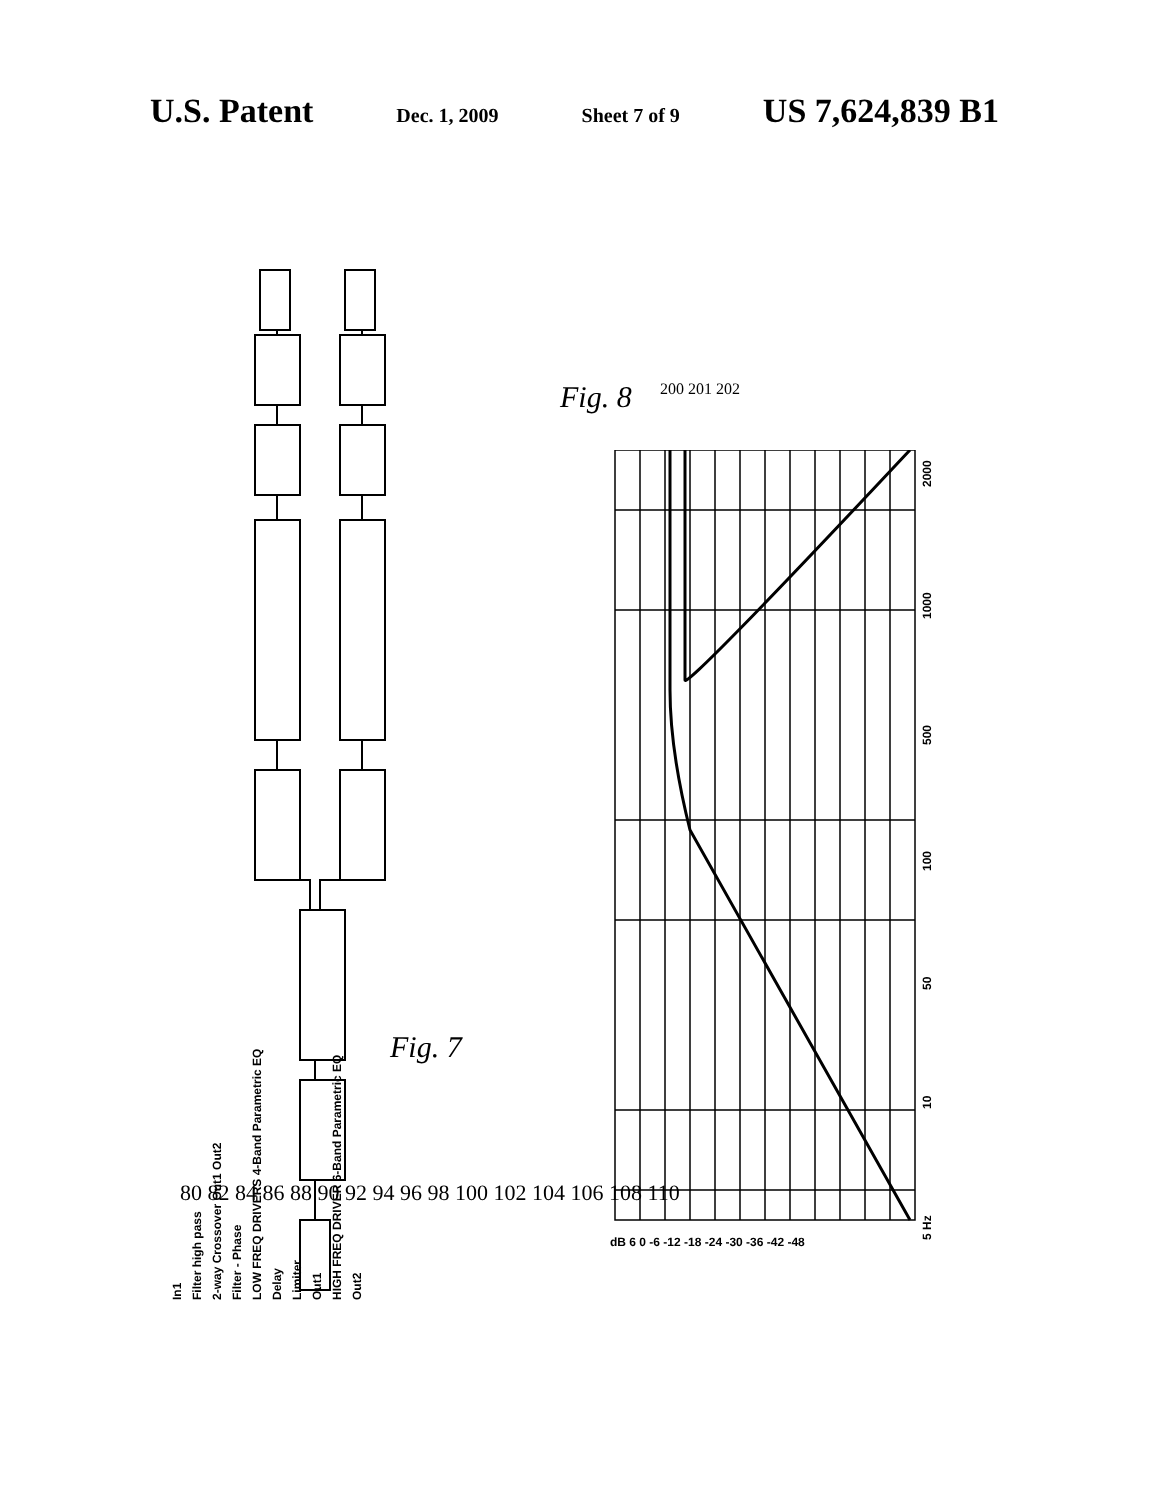U.S. Patent Dec. 1, 2009 Sheet 7 of 9 US 7,624,839 B1
In1
Filter high pass
2-way Crossover Out1 Out2
Filter - Phase
LOW FREQ DRIVERS 4-Band Parametric EQ
Delay
Limiter
Out1
HIGH FREQ DRIVER 6-Band Parametric EQ
Out2
Fig. 7
80 82 84 86 88 90 92 94 96 98 100 102 104 106 108 110
Fig. 8 200 201 202
dB 6 0 -6 -12 -18 -24 -30 -36 -42 -48
5 Hz 10 50 100 500 1000 2000